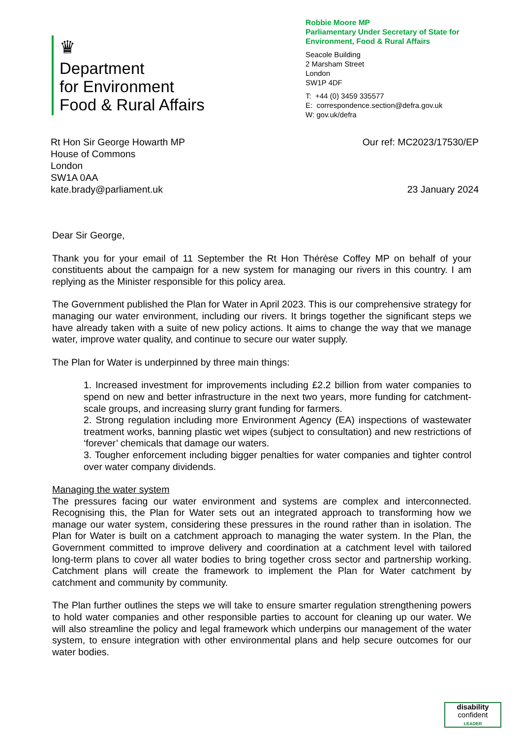♛
Department
for Environment
Food & Rural Affairs
Robbie Moore MP
Parliamentary Under Secretary of State for
Environment, Food & Rural Affairs
Seacole Building
2 Marsham Street
London
SW1P 4DF
T: +44 (0) 3459 335577
E: correspondence.section@defra.gov.uk
W: gov.uk/defra
Rt Hon Sir George Howarth MP
House of Commons
London
SW1A 0AA
kate.brady@parliament.uk
Our ref: MC2023/17530/EP
23 January 2024
Dear Sir George,
Thank you for your email of 11 September the Rt Hon Thérèse Coffey MP on behalf of your constituents about the campaign for a new system for managing our rivers in this country. I am replying as the Minister responsible for this policy area.
The Government published the Plan for Water in April 2023. This is our comprehensive strategy for managing our water environment, including our rivers. It brings together the significant steps we have already taken with a suite of new policy actions. It aims to change the way that we manage water, improve water quality, and continue to secure our water supply.
The Plan for Water is underpinned by three main things:
1. Increased investment for improvements including £2.2 billion from water companies to spend on new and better infrastructure in the next two years, more funding for catchment-scale groups, and increasing slurry grant funding for farmers.
2. Strong regulation including more Environment Agency (EA) inspections of wastewater treatment works, banning plastic wet wipes (subject to consultation) and new restrictions of ‘forever’ chemicals that damage our waters.
3. Tougher enforcement including bigger penalties for water companies and tighter control over water company dividends.
Managing the water system
The pressures facing our water environment and systems are complex and interconnected. Recognising this, the Plan for Water sets out an integrated approach to transforming how we manage our water system, considering these pressures in the round rather than in isolation. The Plan for Water is built on a catchment approach to managing the water system. In the Plan, the Government committed to improve delivery and coordination at a catchment level with tailored long-term plans to cover all water bodies to bring together cross sector and partnership working. Catchment plans will create the framework to implement the Plan for Water catchment by catchment and community by community.
The Plan further outlines the steps we will take to ensure smarter regulation strengthening powers to hold water companies and other responsible parties to account for cleaning up our water. We will also streamline the policy and legal framework which underpins our management of the water system, to ensure integration with other environmental plans and help secure outcomes for our water bodies.
disability
confident
LEADER